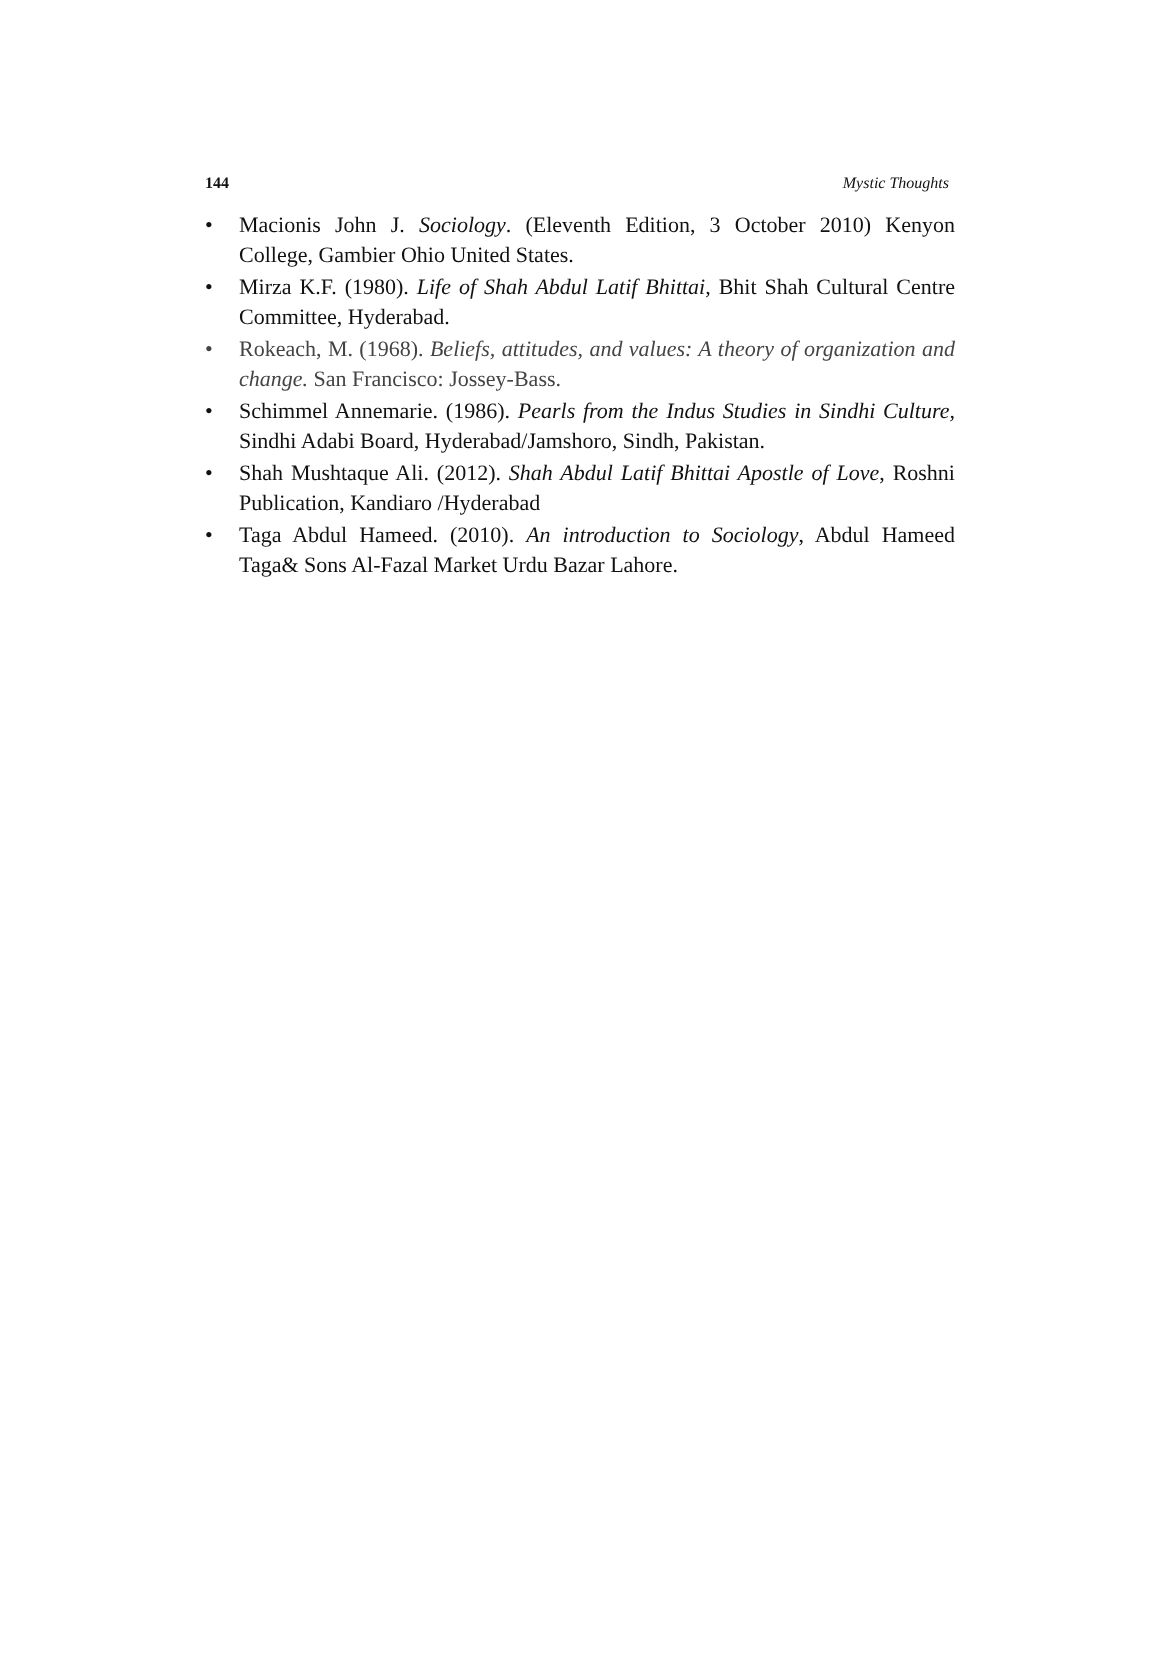144 Mystic Thoughts
• Macionis John J. Sociology. (Eleventh Edition, 3 October 2010) Kenyon College, Gambier Ohio United States.
• Mirza K.F. (1980). Life of Shah Abdul Latif Bhittai, Bhit Shah Cultural Centre Committee, Hyderabad.
• Rokeach, M. (1968). Beliefs, attitudes, and values: A theory of organization and change. San Francisco: Jossey-Bass.
• Schimmel Annemarie. (1986). Pearls from the Indus Studies in Sindhi Culture, Sindhi Adabi Board, Hyderabad/Jamshoro, Sindh, Pakistan.
• Shah Mushtaque Ali. (2012). Shah Abdul Latif Bhittai Apostle of Love, Roshni Publication, Kandiaro /Hyderabad
• Taga Abdul Hameed. (2010). An introduction to Sociology, Abdul Hameed Taga& Sons Al-Fazal Market Urdu Bazar Lahore.